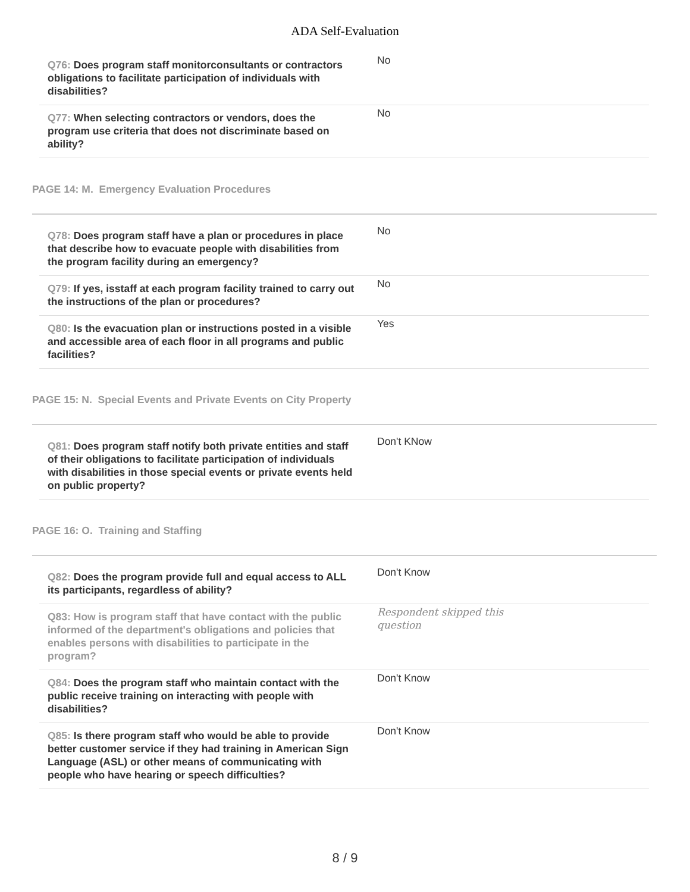ADA Self-Evaluation
| Q76: Does program staff monitorconsultants or contractors obligations to facilitate participation of individuals with disabilities? | No |
| Q77: When selecting contractors or vendors, does the program use criteria that does not discriminate based on ability? | No |
PAGE 14: M. Emergency Evaluation Procedures
| Q78: Does program staff have a plan or procedures in place that describe how to evacuate people with disabilities from the program facility during an emergency? | No |
| Q79: If yes, isstaff at each program facility trained to carry out the instructions of the plan or procedures? | No |
| Q80: Is the evacuation plan or instructions posted in a visible and accessible area of each floor in all programs and public facilities? | Yes |
PAGE 15: N. Special Events and Private Events on City Property
| Q81: Does program staff notify both private entities and staff of their obligations to facilitate participation of individuals with disabilities in those special events or private events held on public property? | Don't KNow |
PAGE 16: O. Training and Staffing
| Q82: Does the program provide full and equal access to ALL its participants, regardless of ability? | Don't Know |
| Q83: How is program staff that have contact with the public informed of the department's obligations and policies that enables persons with disabilities to participate in the program? | Respondent skipped this question |
| Q84: Does the program staff who maintain contact with the public receive training on interacting with people with disabilities? | Don't Know |
| Q85: Is there program staff who would be able to provide better customer service if they had training in American Sign Language (ASL) or other means of communicating with people who have hearing or speech difficulties? | Don't Know |
8 / 9